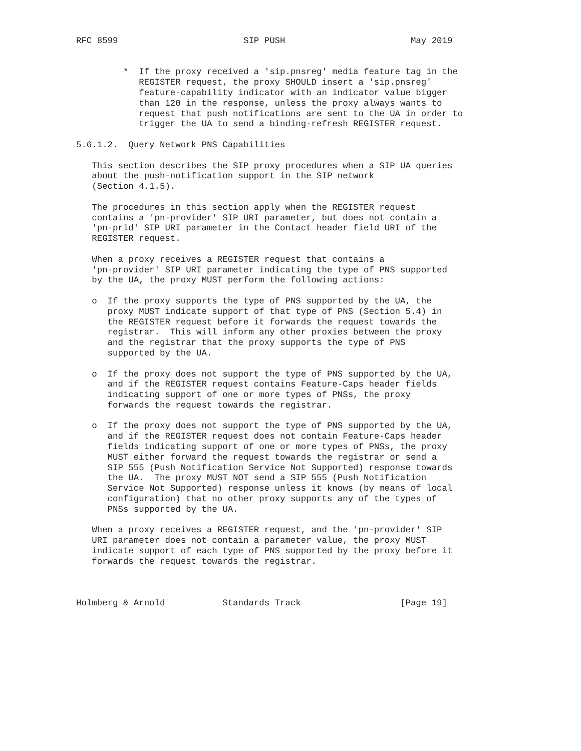RFC 8599                        SIP PUSH                        May 2019


         *  If the proxy received a 'sip.pnsreg' media feature tag in the
            REGISTER request, the proxy SHOULD insert a 'sip.pnsreg'
            feature-capability indicator with an indicator value bigger
            than 120 in the response, unless the proxy always wants to
            request that push notifications are sent to the UA in order to
            trigger the UA to send a binding-refresh REGISTER request.

5.6.1.2.  Query Network PNS Capabilities

   This section describes the SIP proxy procedures when a SIP UA queries
   about the push-notification support in the SIP network
   (Section 4.1.5).

   The procedures in this section apply when the REGISTER request
   contains a 'pn-provider' SIP URI parameter, but does not contain a
   'pn-prid' SIP URI parameter in the Contact header field URI of the
   REGISTER request.

   When a proxy receives a REGISTER request that contains a
   'pn-provider' SIP URI parameter indicating the type of PNS supported
   by the UA, the proxy MUST perform the following actions:

   o  If the proxy supports the type of PNS supported by the UA, the
      proxy MUST indicate support of that type of PNS (Section 5.4) in
      the REGISTER request before it forwards the request towards the
      registrar.  This will inform any other proxies between the proxy
      and the registrar that the proxy supports the type of PNS
      supported by the UA.

   o  If the proxy does not support the type of PNS supported by the UA,
      and if the REGISTER request contains Feature-Caps header fields
      indicating support of one or more types of PNSs, the proxy
      forwards the request towards the registrar.

   o  If the proxy does not support the type of PNS supported by the UA,
      and if the REGISTER request does not contain Feature-Caps header
      fields indicating support of one or more types of PNSs, the proxy
      MUST either forward the request towards the registrar or send a
      SIP 555 (Push Notification Service Not Supported) response towards
      the UA.  The proxy MUST NOT send a SIP 555 (Push Notification
      Service Not Supported) response unless it knows (by means of local
      configuration) that no other proxy supports any of the types of
      PNSs supported by the UA.

   When a proxy receives a REGISTER request, and the 'pn-provider' SIP
   URI parameter does not contain a parameter value, the proxy MUST
   indicate support of each type of PNS supported by the proxy before it
   forwards the request towards the registrar.



Holmberg & Arnold           Standards Track                   [Page 19]